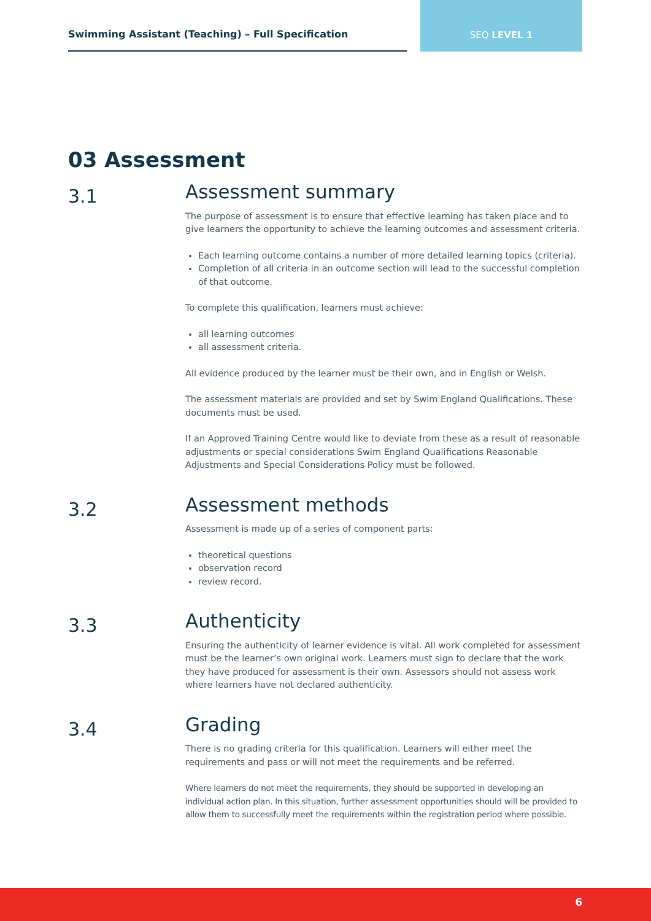Swimming Assistant (Teaching) – Full Specification
SEQ LEVEL 1
03 Assessment
3.1
Assessment summary
The purpose of assessment is to ensure that effective learning has taken place and to give learners the opportunity to achieve the learning outcomes and assessment criteria.
Each learning outcome contains a number of more detailed learning topics (criteria).
Completion of all criteria in an outcome section will lead to the successful completion of that outcome.
To complete this qualification, learners must achieve:
all learning outcomes
all assessment criteria.
All evidence produced by the learner must be their own, and in English or Welsh.
The assessment materials are provided and set by Swim England Qualifications. These documents must be used.
If an Approved Training Centre would like to deviate from these as a result of reasonable adjustments or special considerations Swim England Qualifications Reasonable Adjustments and Special Considerations Policy must be followed.
3.2
Assessment methods
Assessment is made up of a series of component parts:
theoretical questions
observation record
review record.
3.3
Authenticity
Ensuring the authenticity of learner evidence is vital. All work completed for assessment must be the learner’s own original work. Learners must sign to declare that the work they have produced for assessment is their own. Assessors should not assess work where learners have not declared authenticity.
3.4
Grading
There is no grading criteria for this qualification. Learners will either meet the requirements and pass or will not meet the requirements and be referred.
Where learners do not meet the requirements, they should be supported in developing an individual action plan. In this situation, further assessment opportunities should will be provided to allow them to successfully meet the requirements within the registration period where possible.
6